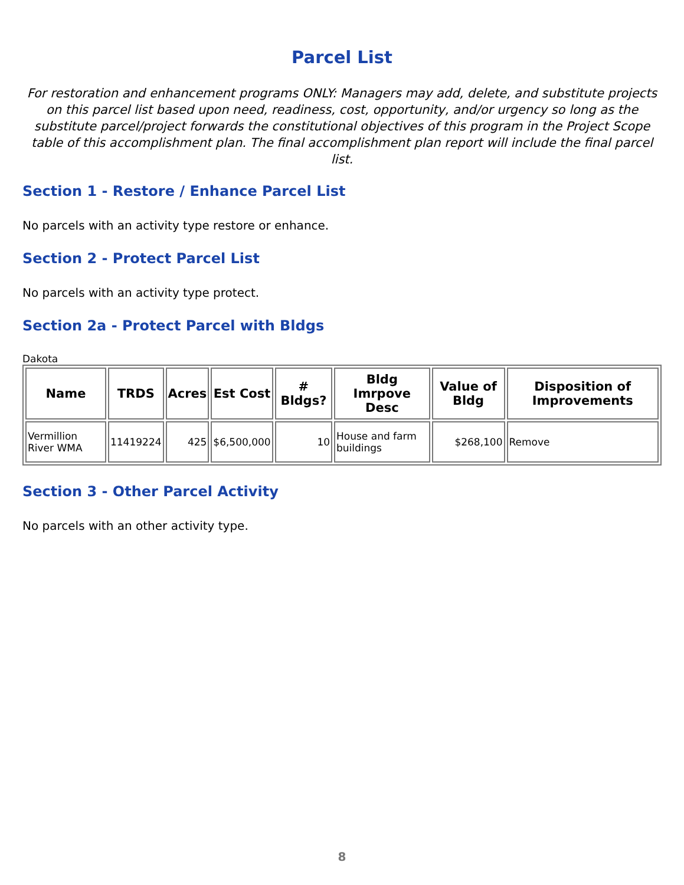Parcel List
For restoration and enhancement programs ONLY: Managers may add, delete, and substitute projects on this parcel list based upon need, readiness, cost, opportunity, and/or urgency so long as the substitute parcel/project forwards the constitutional objectives of this program in the Project Scope table of this accomplishment plan. The final accomplishment plan report will include the final parcel list.
Section 1 - Restore / Enhance Parcel List
No parcels with an activity type restore or enhance.
Section 2 - Protect Parcel List
No parcels with an activity type protect.
Section 2a - Protect Parcel with Bldgs
Dakota
| Name | TRDS | Acres | Est Cost | # Bldgs? | Bldg Imrpove Desc | Value of Bldg | Disposition of Improvements |
| --- | --- | --- | --- | --- | --- | --- | --- |
| Vermillion River WMA | 11419224 | 425 | $6,500,000 | 10 | House and farm buildings | $268,100 | Remove |
Section 3 - Other Parcel Activity
No parcels with an other activity type.
8